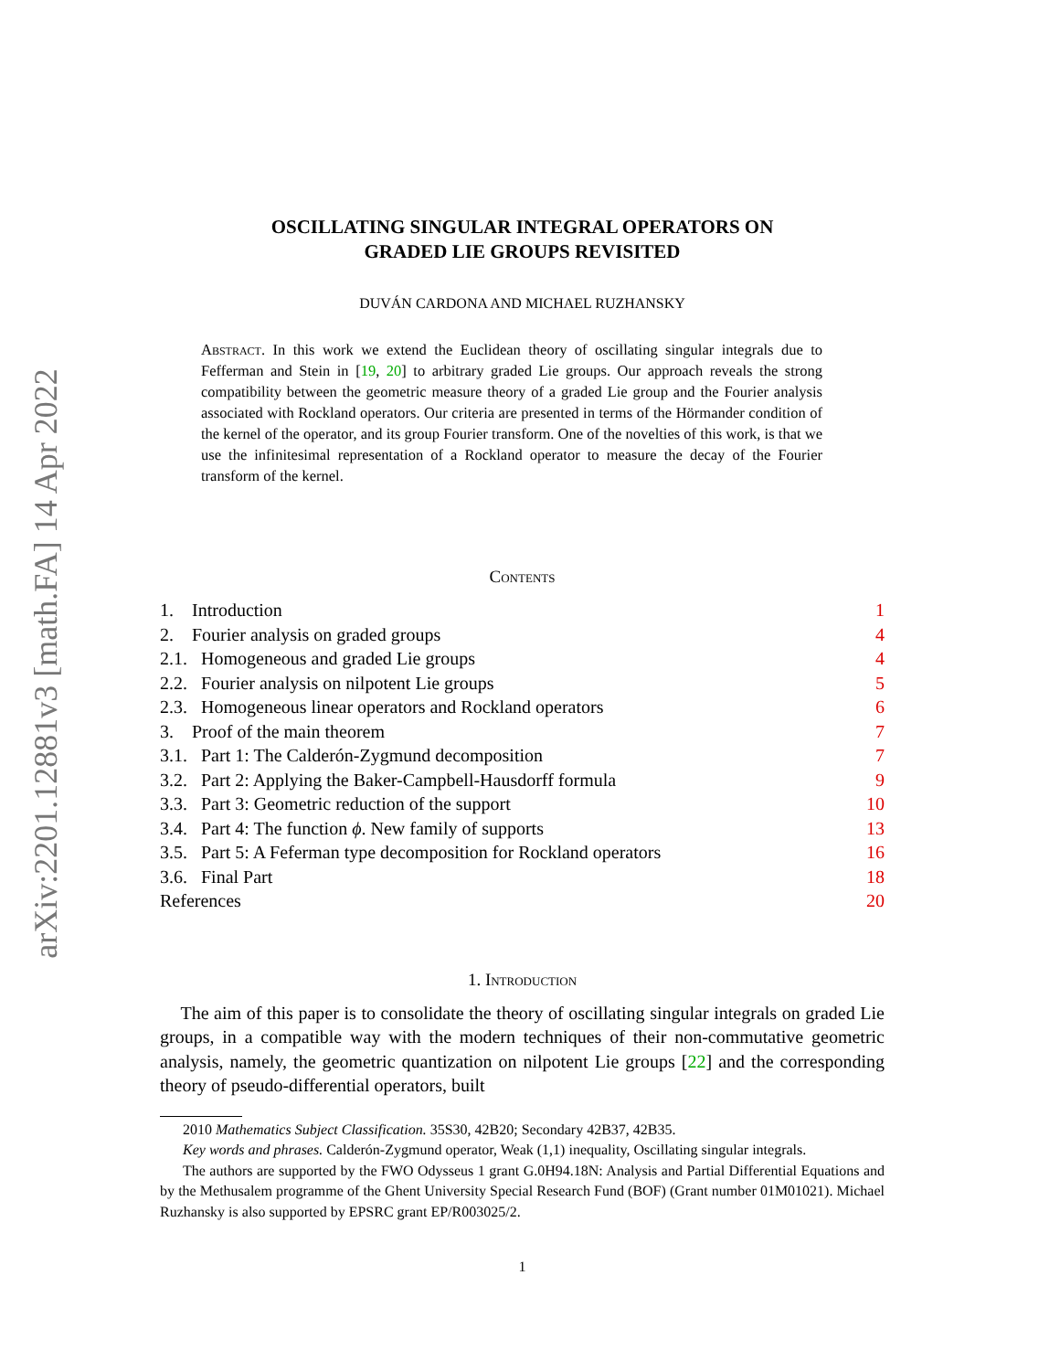arXiv:2201.12881v3 [math.FA] 14 Apr 2022
OSCILLATING SINGULAR INTEGRAL OPERATORS ON
GRADED LIE GROUPS REVISITED
DUVÁN CARDONA AND MICHAEL RUZHANSKY
Abstract. In this work we extend the Euclidean theory of oscillating singular integrals due to Fefferman and Stein in [19, 20] to arbitrary graded Lie groups. Our approach reveals the strong compatibility between the geometric measure theory of a graded Lie group and the Fourier analysis associated with Rockland operators. Our criteria are presented in terms of the Hörmander condition of the kernel of the operator, and its group Fourier transform. One of the novelties of this work, is that we use the infinitesimal representation of a Rockland operator to measure the decay of the Fourier transform of the kernel.
Contents
1. Introduction 1
2. Fourier analysis on graded groups 4
2.1. Homogeneous and graded Lie groups 4
2.2. Fourier analysis on nilpotent Lie groups 5
2.3. Homogeneous linear operators and Rockland operators 6
3. Proof of the main theorem 7
3.1. Part 1: The Calderón-Zygmund decomposition 7
3.2. Part 2: Applying the Baker-Campbell-Hausdorff formula 9
3.3. Part 3: Geometric reduction of the support 10
3.4. Part 4: The function ϕ. New family of supports 13
3.5. Part 5: A Feferman type decomposition for Rockland operators 16
3.6. Final Part 18
References 20
1. Introduction
The aim of this paper is to consolidate the theory of oscillating singular integrals on graded Lie groups, in a compatible way with the modern techniques of their non-commutative geometric analysis, namely, the geometric quantization on nilpotent Lie groups [22] and the corresponding theory of pseudo-differential operators, built
2010 Mathematics Subject Classification. 35S30, 42B20; Secondary 42B37, 42B35.
Key words and phrases. Calderón-Zygmund operator, Weak (1,1) inequality, Oscillating singular integrals.
The authors are supported by the FWO Odysseus 1 grant G.0H94.18N: Analysis and Partial Differential Equations and by the Methusalem programme of the Ghent University Special Research Fund (BOF) (Grant number 01M01021). Michael Ruzhansky is also supported by EPSRC grant EP/R003025/2.
1